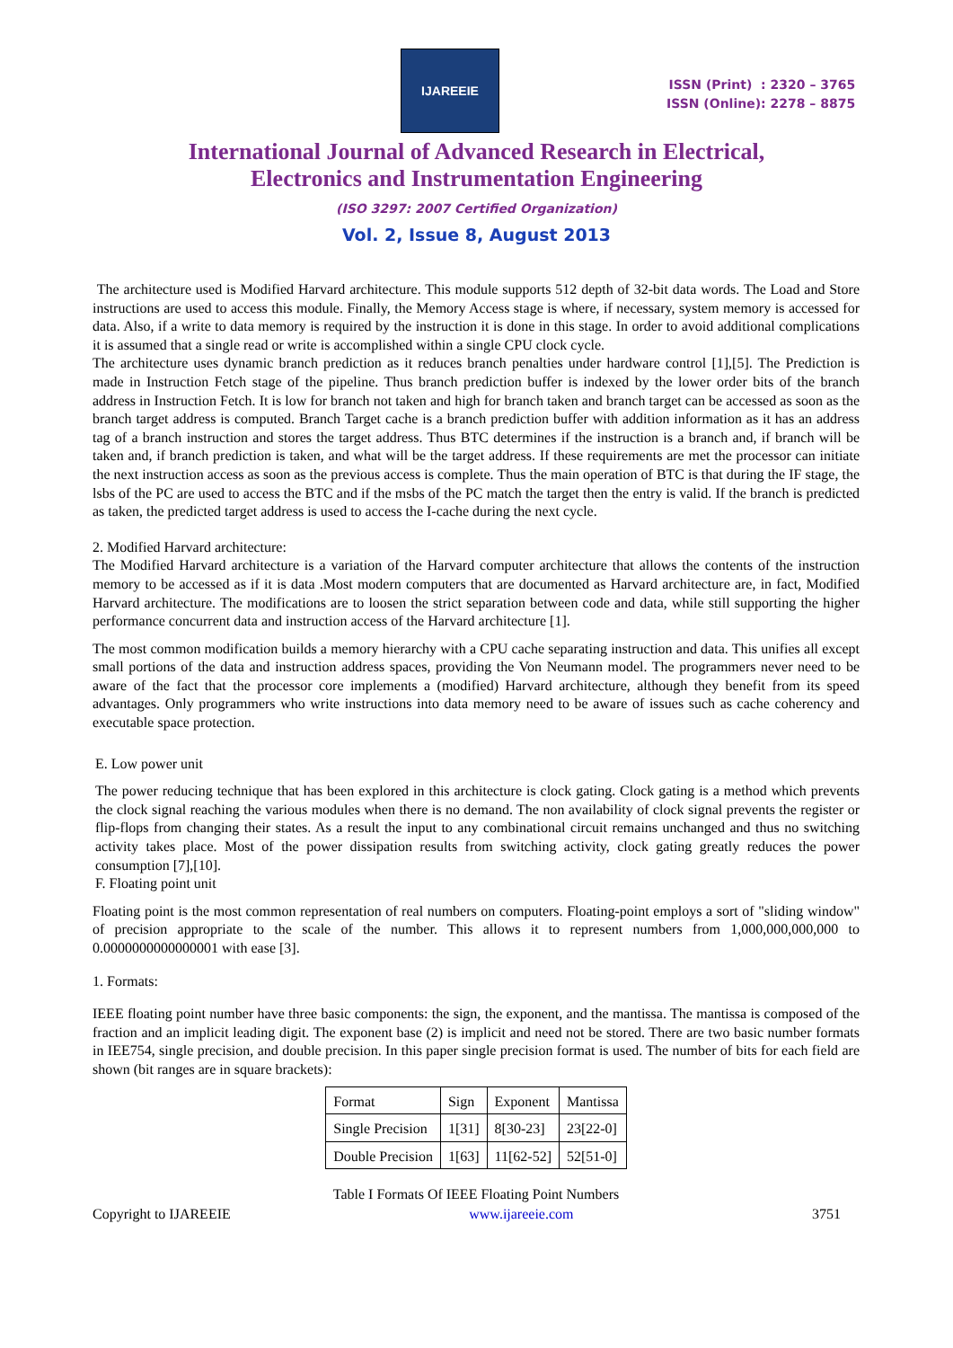IJAREEIE
ISSN (Print) : 2320 – 3765
ISSN (Online): 2278 – 8875
International Journal of Advanced Research in Electrical,
Electronics and Instrumentation Engineering
(ISO 3297: 2007 Certified Organization)
Vol. 2, Issue 8, August 2013
The architecture used is Modified Harvard architecture. This module supports 512 depth of 32-bit data words. The Load and Store instructions are used to access this module. Finally, the Memory Access stage is where, if necessary, system memory is accessed for data. Also, if a write to data memory is required by the instruction it is done in this stage. In order to avoid additional complications it is assumed that a single read or write is accomplished within a single CPU clock cycle.
The architecture uses dynamic branch prediction as it reduces branch penalties under hardware control [1],[5]. The Prediction is made in Instruction Fetch stage of the pipeline. Thus branch prediction buffer is indexed by the lower order bits of the branch address in Instruction Fetch. It is low for branch not taken and high for branch taken and branch target can be accessed as soon as the branch target address is computed. Branch Target cache is a branch prediction buffer with addition information as it has an address tag of a branch instruction and stores the target address. Thus BTC determines if the instruction is a branch and, if branch will be taken and, if branch prediction is taken, and what will be the target address. If these requirements are met the processor can initiate the next instruction access as soon as the previous access is complete. Thus the main operation of BTC is that during the IF stage, the lsbs of the PC are used to access the BTC and if the msbs of the PC match the target then the entry is valid. If the branch is predicted as taken, the predicted target address is used to access the I-cache during the next cycle.
2. Modified Harvard architecture:
The Modified Harvard architecture is a variation of the Harvard computer architecture that allows the contents of the instruction memory to be accessed as if it is data .Most modern computers that are documented as Harvard architecture are, in fact, Modified Harvard architecture. The modifications are to loosen the strict separation between code and data, while still supporting the higher performance concurrent data and instruction access of the Harvard architecture [1].
The most common modification builds a memory hierarchy with a CPU cache separating instruction and data. This unifies all except small portions of the data and instruction address spaces, providing the Von Neumann model. The programmers never need to be aware of the fact that the processor core implements a (modified) Harvard architecture, although they benefit from its speed advantages. Only programmers who write instructions into data memory need to be aware of issues such as cache coherency and executable space protection.
E. Low power unit
The power reducing technique that has been explored in this architecture is clock gating. Clock gating is a method which prevents the clock signal reaching the various modules when there is no demand. The non availability of clock signal prevents the register or flip-flops from changing their states. As a result the input to any combinational circuit remains unchanged and thus no switching activity takes place. Most of the power dissipation results from switching activity, clock gating greatly reduces the power consumption [7],[10].
F. Floating point unit
Floating point is the most common representation of real numbers on computers. Floating-point employs a sort of "sliding window" of precision appropriate to the scale of the number. This allows it to represent numbers from 1,000,000,000,000 to 0.0000000000000001 with ease [3].
1. Formats:
IEEE floating point number have three basic components: the sign, the exponent, and the mantissa. The mantissa is composed of the fraction and an implicit leading digit. The exponent base (2) is implicit and need not be stored. There are two basic number formats in IEE754, single precision, and double precision. In this paper single precision format is used. The number of bits for each field are shown (bit ranges are in square brackets):
| Format | Sign | Exponent | Mantissa |
| Single Precision | 1[31] | 8[30-23] | 23[22-0] |
| Double Precision | 1[63] | 11[62-52] | 52[51-0] |
Table I Formats Of IEEE Floating Point Numbers
Copyright to IJAREEIE www.ijareeie.com 3751